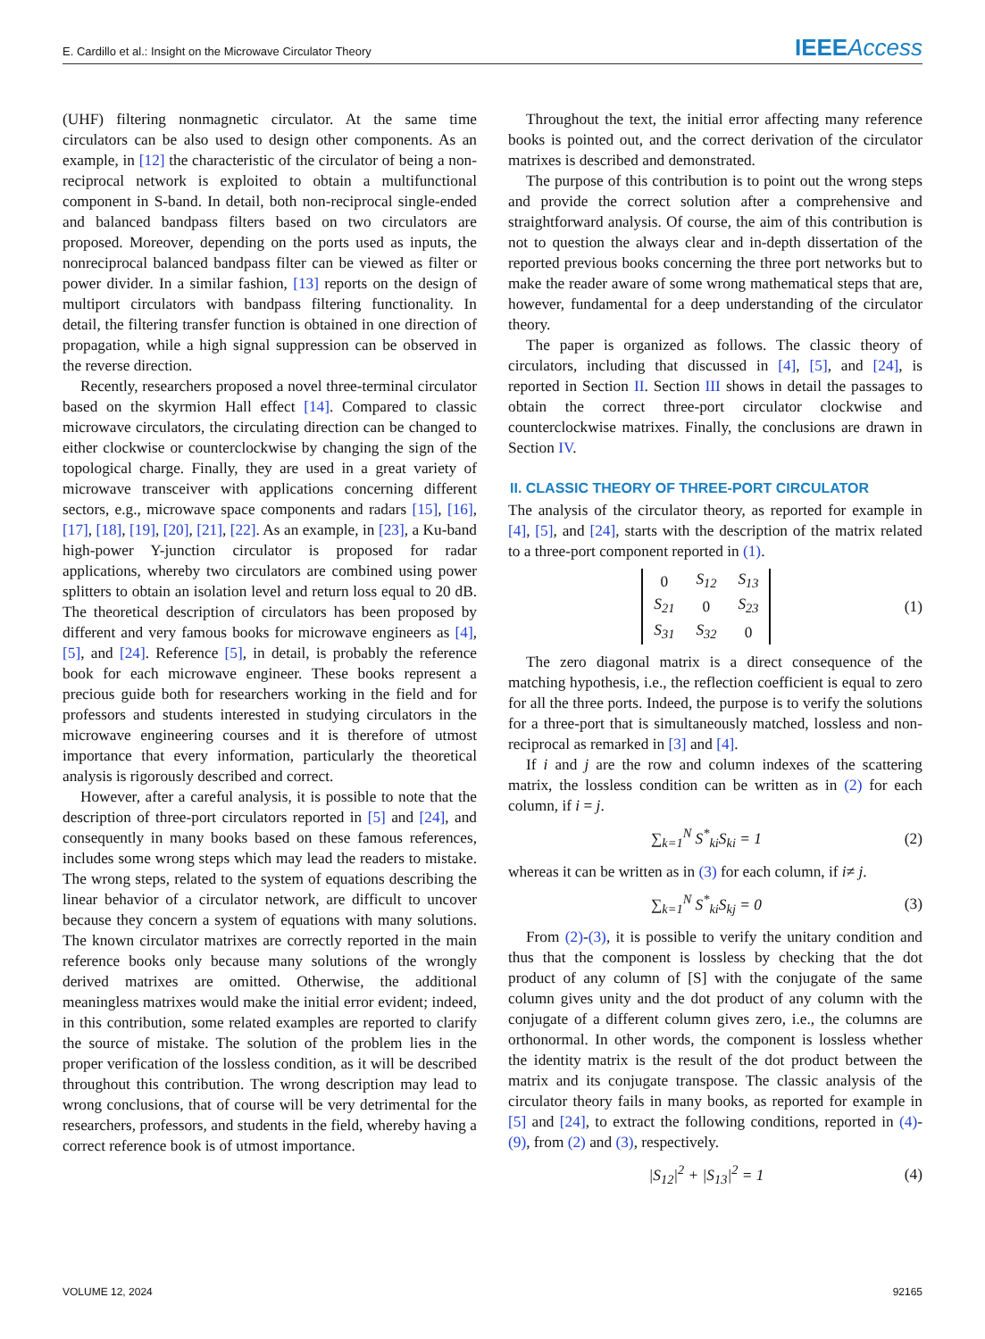E. Cardillo et al.: Insight on the Microwave Circulator Theory IEEE Access
(UHF) filtering nonmagnetic circulator. At the same time circulators can be also used to design other components. As an example, in [12] the characteristic of the circulator of being a non-reciprocal network is exploited to obtain a multifunctional component in S-band. In detail, both non-reciprocal single-ended and balanced bandpass filters based on two circulators are proposed. Moreover, depending on the ports used as inputs, the nonreciprocal balanced bandpass filter can be viewed as filter or power divider. In a similar fashion, [13] reports on the design of multiport circulators with bandpass filtering functionality. In detail, the filtering transfer function is obtained in one direction of propagation, while a high signal suppression can be observed in the reverse direction.
Recently, researchers proposed a novel three-terminal circulator based on the skyrmion Hall effect [14]. Compared to classic microwave circulators, the circulating direction can be changed to either clockwise or counterclockwise by changing the sign of the topological charge. Finally, they are used in a great variety of microwave transceiver with applications concerning different sectors, e.g., microwave space components and radars [15], [16], [17], [18], [19], [20], [21], [22]. As an example, in [23], a Ku-band high-power Y-junction circulator is proposed for radar applications, whereby two circulators are combined using power splitters to obtain an isolation level and return loss equal to 20 dB. The theoretical description of circulators has been proposed by different and very famous books for microwave engineers as [4], [5], and [24]. Reference [5], in detail, is probably the reference book for each microwave engineer. These books represent a precious guide both for researchers working in the field and for professors and students interested in studying circulators in the microwave engineering courses and it is therefore of utmost importance that every information, particularly the theoretical analysis is rigorously described and correct.
However, after a careful analysis, it is possible to note that the description of three-port circulators reported in [5] and [24], and consequently in many books based on these famous references, includes some wrong steps which may lead the readers to mistake. The wrong steps, related to the system of equations describing the linear behavior of a circulator network, are difficult to uncover because they concern a system of equations with many solutions. The known circulator matrixes are correctly reported in the main reference books only because many solutions of the wrongly derived matrixes are omitted. Otherwise, the additional meaningless matrixes would make the initial error evident; indeed, in this contribution, some related examples are reported to clarify the source of mistake. The solution of the problem lies in the proper verification of the lossless condition, as it will be described throughout this contribution. The wrong description may lead to wrong conclusions, that of course will be very detrimental for the researchers, professors, and students in the field, whereby having a correct reference book is of utmost importance.
Throughout the text, the initial error affecting many reference books is pointed out, and the correct derivation of the circulator matrixes is described and demonstrated.
The purpose of this contribution is to point out the wrong steps and provide the correct solution after a comprehensive and straightforward analysis. Of course, the aim of this contribution is not to question the always clear and in-depth dissertation of the reported previous books concerning the three port networks but to make the reader aware of some wrong mathematical steps that are, however, fundamental for a deep understanding of the circulator theory.
The paper is organized as follows. The classic theory of circulators, including that discussed in [4], [5], and [24], is reported in Section II. Section III shows in detail the passages to obtain the correct three-port circulator clockwise and counterclockwise matrixes. Finally, the conclusions are drawn in Section IV.
II. CLASSIC THEORY OF THREE-PORT CIRCULATOR
The analysis of the circulator theory, as reported for example in [4], [5], and [24], starts with the description of the matrix related to a three-port component reported in (1).
| 0 | S<sub>12</sub> | S<sub>13</sub> |
| S<sub>21</sub> | 0 | S<sub>23</sub> |
| S<sub>31</sub> | S<sub>32</sub> | 0 |
(1)
The zero diagonal matrix is a direct consequence of the matching hypothesis, i.e., the reflection coefficient is equal to zero for all the three ports. Indeed, the purpose is to verify the solutions for a three-port that is simultaneously matched, lossless and non-reciprocal as remarked in [3] and [4].
If i and j are the row and column indexes of the scattering matrix, the lossless condition can be written as in (2) for each column, if i = j.
∑<sub>k=1</sub><sup>N</sup> S<sup>*</sup><sub>ki</sub>S<sub>ki</sub> = 1 (2)
whereas it can be written as in (3) for each column, if i≠ j.
∑<sub>k=1</sub><sup>N</sup> S<sup>*</sup><sub>ki</sub>S<sub>kj</sub> = 0 (3)
From (2)-(3), it is possible to verify the unitary condition and thus that the component is lossless by checking that the dot product of any column of [S] with the conjugate of the same column gives unity and the dot product of any column with the conjugate of a different column gives zero, i.e., the columns are orthonormal. In other words, the component is lossless whether the identity matrix is the result of the dot product between the matrix and its conjugate transpose. The classic analysis of the circulator theory fails in many books, as reported for example in [5] and [24], to extract the following conditions, reported in (4)-(9), from (2) and (3), respectively.
|S<sub>12</sub>|<sup>2</sup> + |S<sub>13</sub>|<sup>2</sup> = 1 (4)
VOLUME 12, 2024 92165